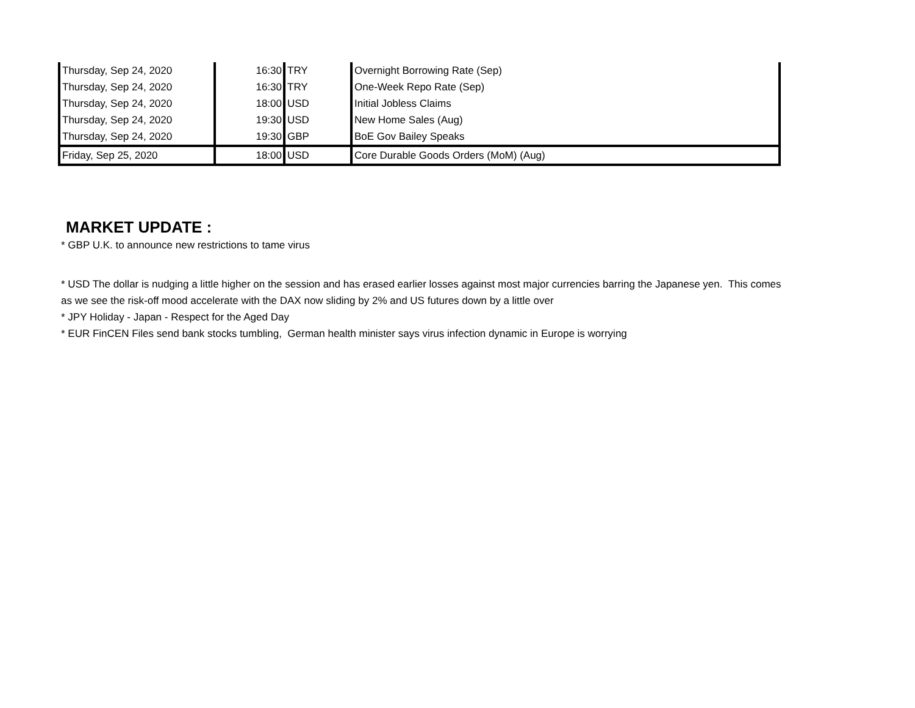| Thursday, Sep 24, 2020 | 16:30 | TRY | Overnight Borrowing Rate (Sep) |
| Thursday, Sep 24, 2020 | 16:30 | TRY | One-Week Repo Rate (Sep) |
| Thursday, Sep 24, 2020 | 18:00 | USD | Initial Jobless Claims |
| Thursday, Sep 24, 2020 | 19:30 | USD | New Home Sales (Aug) |
| Thursday, Sep 24, 2020 | 19:30 | GBP | BoE Gov Bailey Speaks |
| Friday, Sep 25, 2020 | 18:00 | USD | Core Durable Goods Orders (MoM) (Aug) |
MARKET UPDATE :
* GBP U.K. to announce new restrictions to tame virus
* USD The dollar is nudging a little higher on the session and has erased earlier losses against most major currencies barring the Japanese yen. This comes as we see the risk-off mood accelerate with the DAX now sliding by 2% and US futures down by a little over
* JPY Holiday - Japan - Respect for the Aged Day
* EUR FinCEN Files send bank stocks tumbling, German health minister says virus infection dynamic in Europe is worrying